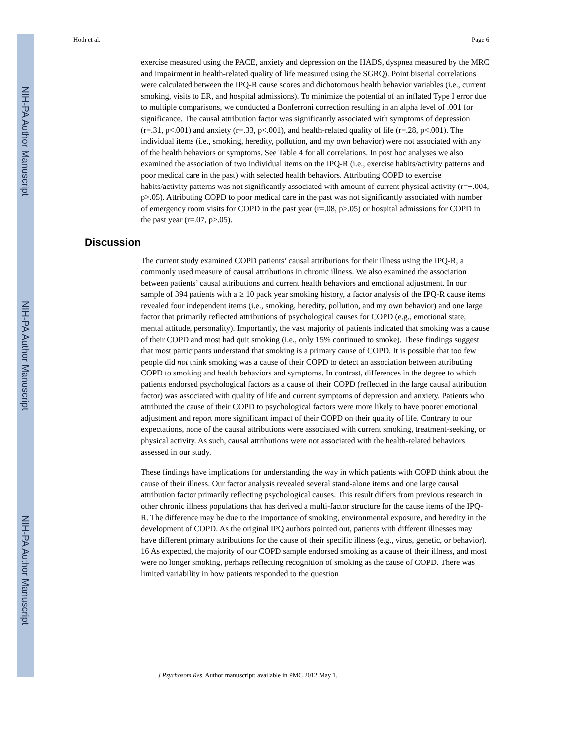NIH-PA Author Manuscript
NIH-PA Author Manuscript
NIH-PA Author Manuscript
Hoth et al. Page 6
exercise measured using the PACE, anxiety and depression on the HADS, dyspnea measured by the MRC and impairment in health-related quality of life measured using the SGRQ). Point biserial correlations were calculated between the IPQ-R cause scores and dichotomous health behavior variables (i.e., current smoking, visits to ER, and hospital admissions). To minimize the potential of an inflated Type I error due to multiple comparisons, we conducted a Bonferroni correction resulting in an alpha level of .001 for significance. The causal attribution factor was significantly associated with symptoms of depression (r=.31, p<.001) and anxiety (r=.33, p<.001), and health-related quality of life (r=.28, p<.001). The individual items (i.e., smoking, heredity, pollution, and my own behavior) were not associated with any of the health behaviors or symptoms. See Table 4 for all correlations. In post hoc analyses we also examined the association of two individual items on the IPQ-R (i.e., exercise habits/activity patterns and poor medical care in the past) with selected health behaviors. Attributing COPD to exercise habits/activity patterns was not significantly associated with amount of current physical activity (r=−.004, p>.05). Attributing COPD to poor medical care in the past was not significantly associated with number of emergency room visits for COPD in the past year (r=.08, p>.05) or hospital admissions for COPD in the past year (r=.07, p>.05).
Discussion
The current study examined COPD patients’ causal attributions for their illness using the IPQ-R, a commonly used measure of causal attributions in chronic illness. We also examined the association between patients’ causal attributions and current health behaviors and emotional adjustment. In our sample of 394 patients with a ≥ 10 pack year smoking history, a factor analysis of the IPQ-R cause items revealed four independent items (i.e., smoking, heredity, pollution, and my own behavior) and one large factor that primarily reflected attributions of psychological causes for COPD (e.g., emotional state, mental attitude, personality). Importantly, the vast majority of patients indicated that smoking was a cause of their COPD and most had quit smoking (i.e., only 15% continued to smoke). These findings suggest that most participants understand that smoking is a primary cause of COPD. It is possible that too few people did not think smoking was a cause of their COPD to detect an association between attributing COPD to smoking and health behaviors and symptoms. In contrast, differences in the degree to which patients endorsed psychological factors as a cause of their COPD (reflected in the large causal attribution factor) was associated with quality of life and current symptoms of depression and anxiety. Patients who attributed the cause of their COPD to psychological factors were more likely to have poorer emotional adjustment and report more significant impact of their COPD on their quality of life. Contrary to our expectations, none of the causal attributions were associated with current smoking, treatment-seeking, or physical activity. As such, causal attributions were not associated with the health-related behaviors assessed in our study.
These findings have implications for understanding the way in which patients with COPD think about the cause of their illness. Our factor analysis revealed several stand-alone items and one large causal attribution factor primarily reflecting psychological causes. This result differs from previous research in other chronic illness populations that has derived a multi-factor structure for the cause items of the IPQ-R. The difference may be due to the importance of smoking, environmental exposure, and heredity in the development of COPD. As the original IPQ authors pointed out, patients with different illnesses may have different primary attributions for the cause of their specific illness (e.g., virus, genetic, or behavior). 16 As expected, the majority of our COPD sample endorsed smoking as a cause of their illness, and most were no longer smoking, perhaps reflecting recognition of smoking as the cause of COPD. There was limited variability in how patients responded to the question
J Psychosom Res. Author manuscript; available in PMC 2012 May 1.